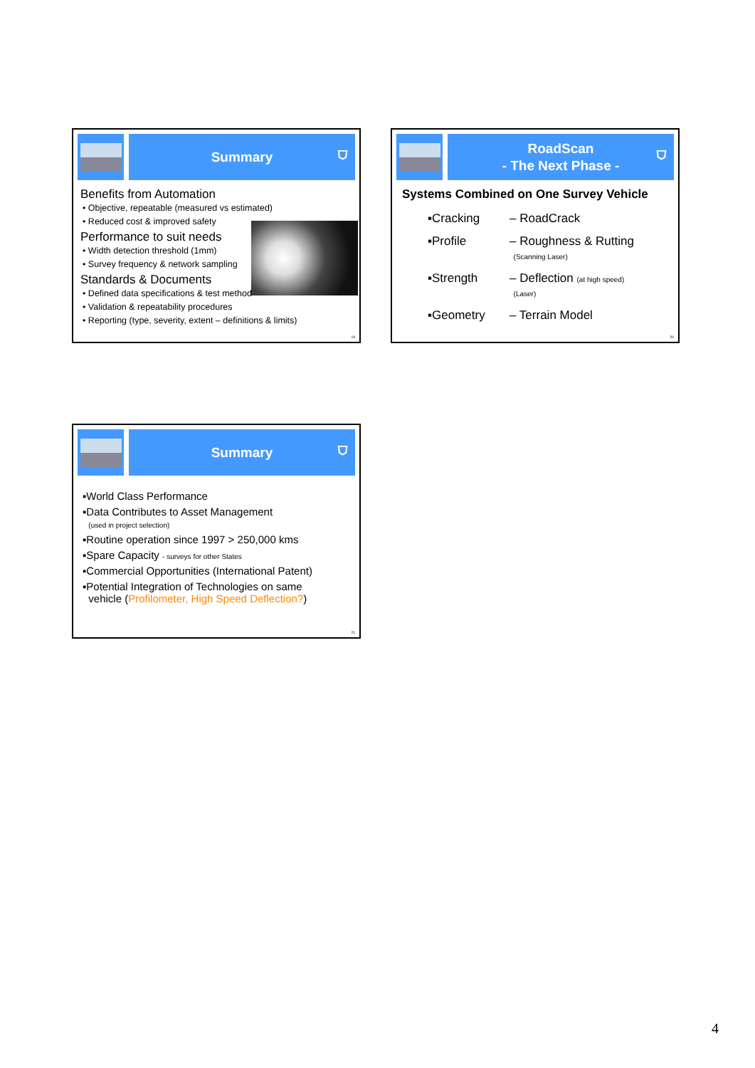Summary
⛉
Benefits from Automation
• Objective, repeatable (measured vs estimated)
• Reduced cost & improved safety
Performance to suit needs
• Width detection threshold (1mm)
• Survey frequency & network sampling
Standards & Documents
• Defined data specifications & test method
• Validation & repeatability procedures
• Reporting (type, severity, extent – definitions & limits)
19
RoadScan
- The Next Phase -
⛉
Systems Combined on One Survey Vehicle
▪Cracking – RoadCrack
▪Profile – Roughness & Rutting
(Scanning Laser)
▪Strength – Deflection (at high speed)
(Laser)
▪Geometry – Terrain Model
20
Summary
⛉
▪World Class Performance
▪Data Contributes to Asset Management
(used in project selection)
▪Routine operation since 1997 > 250,000 kms
▪Spare Capacity - surveys for other States
▪Commercial Opportunities (International Patent)
▪Potential Integration of Technologies on same
vehicle (Profilometer, High Speed Deflection?)
21
4